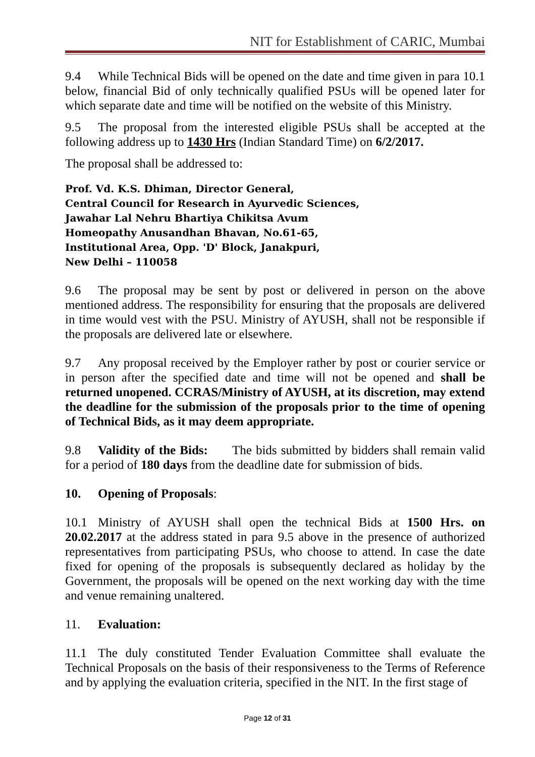NIT for Establishment of CARIC, Mumbai
9.4 While Technical Bids will be opened on the date and time given in para 10.1 below, financial Bid of only technically qualified PSUs will be opened later for which separate date and time will be notified on the website of this Ministry.
9.5 The proposal from the interested eligible PSUs shall be accepted at the following address up to 1430 Hrs (Indian Standard Time) on 6/2/2017.
The proposal shall be addressed to:
Prof. Vd. K.S. Dhiman, Director General,
Central Council for Research in Ayurvedic Sciences,
Jawahar Lal Nehru Bhartiya Chikitsa Avum
Homeopathy Anusandhan Bhavan, No.61-65,
Institutional Area, Opp. 'D' Block, Janakpuri,
New Delhi – 110058
9.6 The proposal may be sent by post or delivered in person on the above mentioned address. The responsibility for ensuring that the proposals are delivered in time would vest with the PSU. Ministry of AYUSH, shall not be responsible if the proposals are delivered late or elsewhere.
9.7 Any proposal received by the Employer rather by post or courier service or in person after the specified date and time will not be opened and shall be returned unopened. CCRAS/Ministry of AYUSH, at its discretion, may extend the deadline for the submission of the proposals prior to the time of opening of Technical Bids, as it may deem appropriate.
9.8 Validity of the Bids: The bids submitted by bidders shall remain valid for a period of 180 days from the deadline date for submission of bids.
10. Opening of Proposals:
10.1 Ministry of AYUSH shall open the technical Bids at 1500 Hrs. on 20.02.2017 at the address stated in para 9.5 above in the presence of authorized representatives from participating PSUs, who choose to attend. In case the date fixed for opening of the proposals is subsequently declared as holiday by the Government, the proposals will be opened on the next working day with the time and venue remaining unaltered.
11. Evaluation:
11.1 The duly constituted Tender Evaluation Committee shall evaluate the Technical Proposals on the basis of their responsiveness to the Terms of Reference and by applying the evaluation criteria, specified in the NIT. In the first stage of
Page 12 of 31